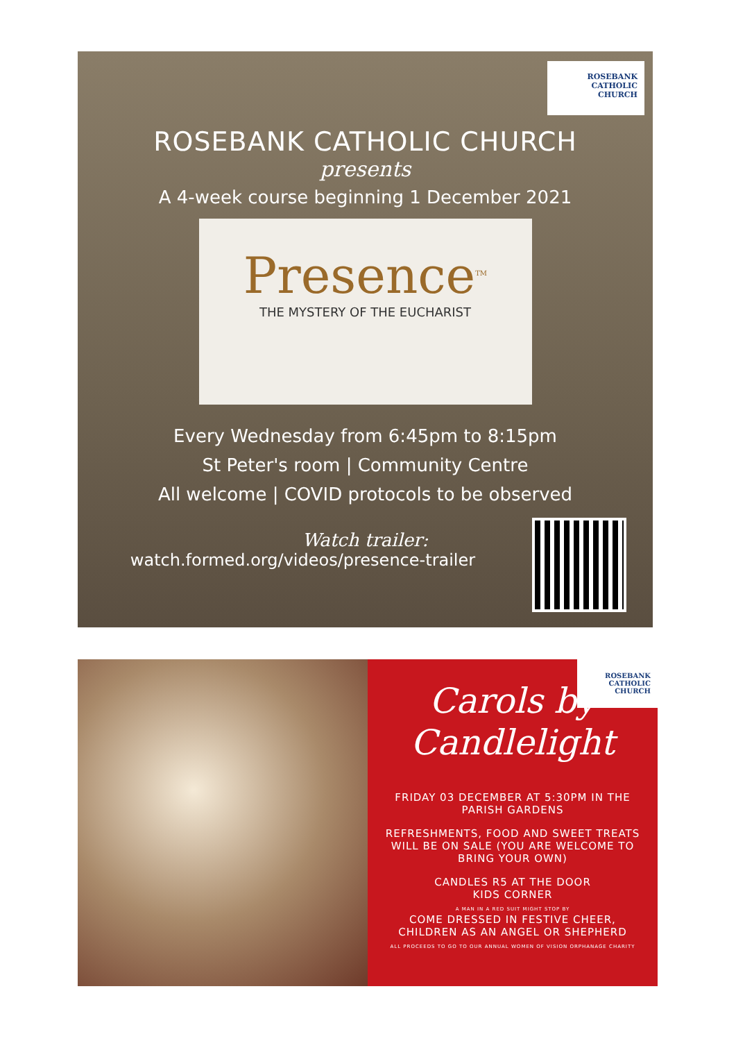ROSEBANK
CATHOLIC
CHURCH
ROSEBANK CATHOLIC CHURCH
presents
A 4-week course beginning 1 December 2021
Presence<sup>TM</sup>
THE MYSTERY OF THE EUCHARIST
Every Wednesday from 6:45pm to 8:15pm
St Peter's room | Community Centre
All welcome | COVID protocols to be observed
Watch trailer:
watch.formed.org/videos/presence-trailer
ROSEBANK
CATHOLIC
CHURCH
Carols by
Candlelight
FRIDAY 03 DECEMBER AT 5:30PM IN THE PARISH GARDENS
REFRESHMENTS, FOOD AND SWEET TREATS WILL BE ON SALE (YOU ARE WELCOME TO BRING YOUR OWN)
CANDLES R5 AT THE DOOR
KIDS CORNER
A MAN IN A RED SUIT MIGHT STOP BY
COME DRESSED IN FESTIVE CHEER, CHILDREN AS AN ANGEL OR SHEPHERD
ALL PROCEEDS TO GO TO OUR ANNUAL WOMEN OF VISION ORPHANAGE CHARITY